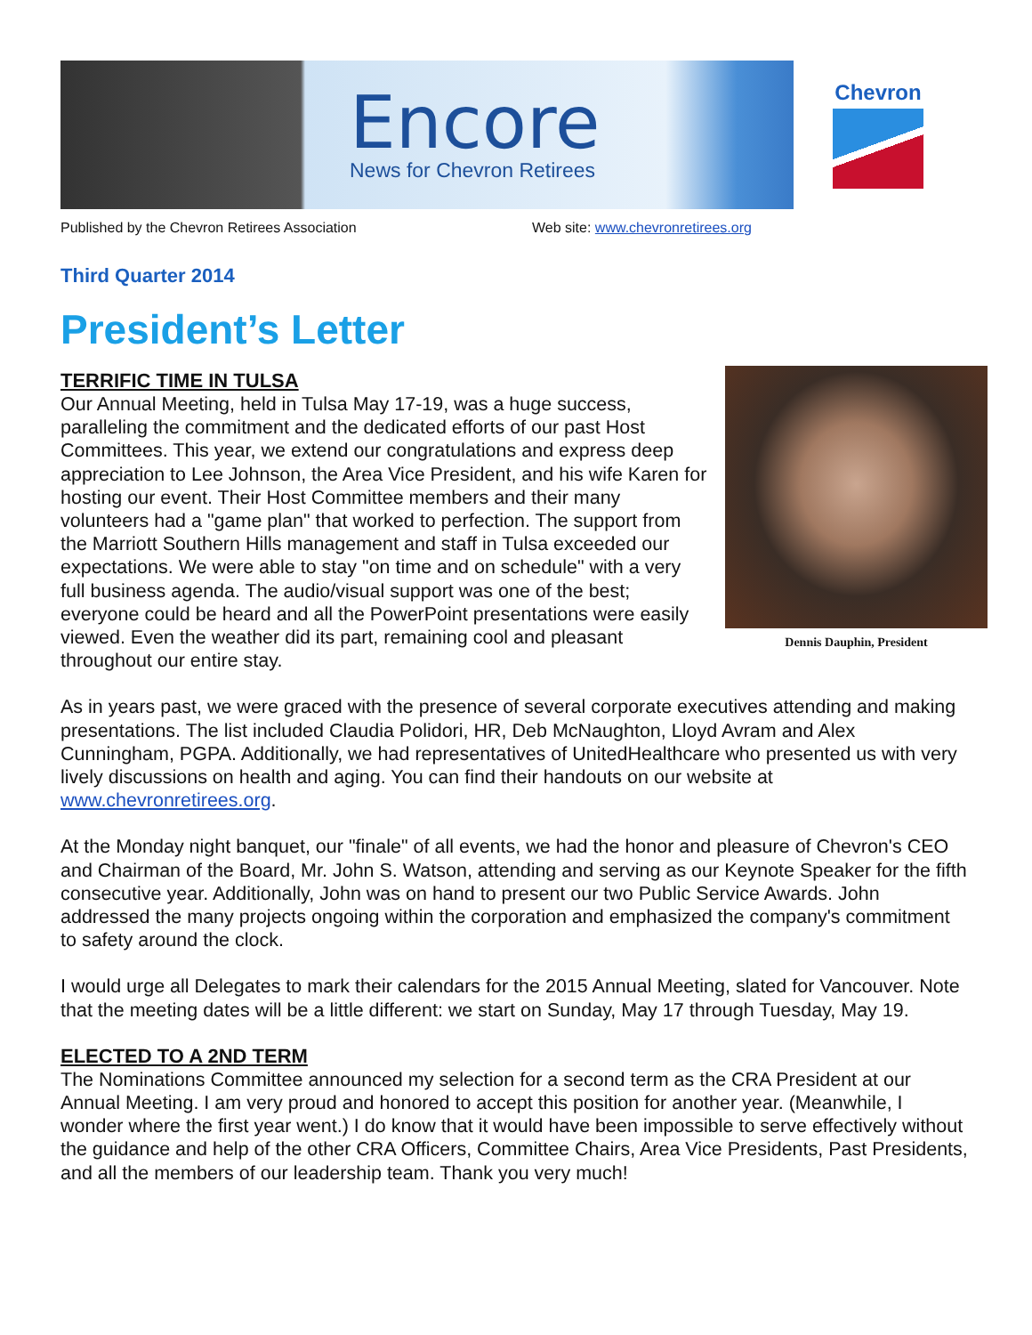Encore
News for Chevron Retirees
Chevron
Published by the Chevron Retirees Association Web site: www.chevronretirees.org
Third Quarter 2014
President’s Letter
Dennis Dauphin, President
TERRIFIC TIME IN TULSA
Our Annual Meeting, held in Tulsa May 17-19, was a huge success, paralleling the commitment and the dedicated efforts of our past Host Committees. This year, we extend our congratulations and express deep appreciation to Lee Johnson, the Area Vice President, and his wife Karen for hosting our event. Their Host Committee members and their many volunteers had a "game plan" that worked to perfection. The support from the Marriott Southern Hills management and staff in Tulsa exceeded our expectations. We were able to stay "on time and on schedule" with a very full business agenda. The audio/visual support was one of the best; everyone could be heard and all the PowerPoint presentations were easily viewed. Even the weather did its part, remaining cool and pleasant throughout our entire stay.
As in years past, we were graced with the presence of several corporate executives attending and making presentations. The list included Claudia Polidori, HR, Deb McNaughton, Lloyd Avram and Alex Cunningham, PGPA. Additionally, we had representatives of UnitedHealthcare who presented us with very lively discussions on health and aging. You can find their handouts on our website at www.chevronretirees.org.
At the Monday night banquet, our "finale" of all events, we had the honor and pleasure of Chevron's CEO and Chairman of the Board, Mr. John S. Watson, attending and serving as our Keynote Speaker for the fifth consecutive year. Additionally, John was on hand to present our two Public Service Awards. John addressed the many projects ongoing within the corporation and emphasized the company's commitment to safety around the clock.
I would urge all Delegates to mark their calendars for the 2015 Annual Meeting, slated for Vancouver. Note that the meeting dates will be a little different: we start on Sunday, May 17 through Tuesday, May 19.
ELECTED TO A 2ND TERM
The Nominations Committee announced my selection for a second term as the CRA President at our Annual Meeting. I am very proud and honored to accept this position for another year. (Meanwhile, I wonder where the first year went.) I do know that it would have been impossible to serve effectively without the guidance and help of the other CRA Officers, Committee Chairs, Area Vice Presidents, Past Presidents, and all the members of our leadership team. Thank you very much!